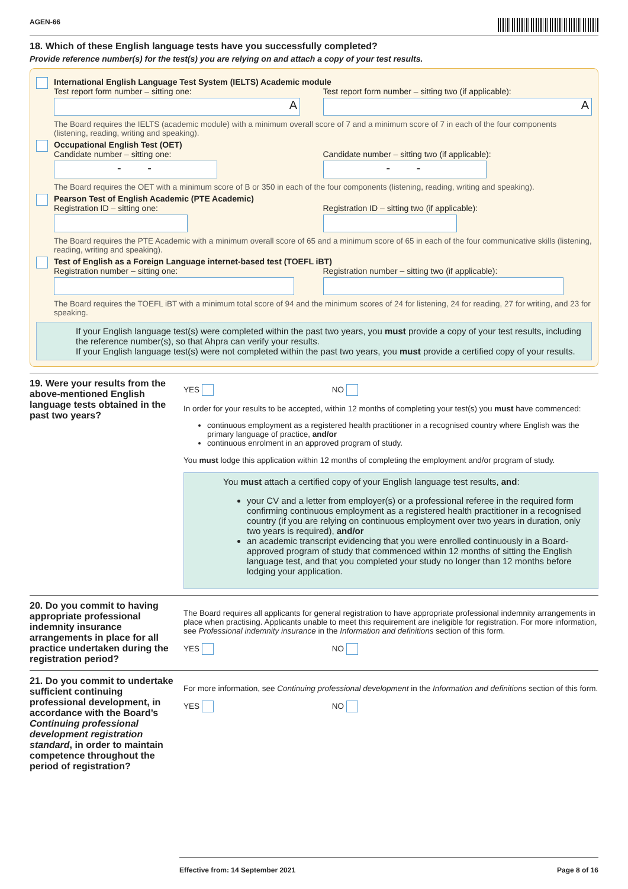AGEN-66
18. Which of these English language tests have you successfully completed?
Provide reference number(s) for the test(s) you are relying on and attach a copy of your test results.
International English Language Test System (IELTS) Academic module
Test report form number – sitting one:
A
Test report form number – sitting two (if applicable):
A
The Board requires the IELTS (academic module) with a minimum overall score of 7 and a minimum score of 7 in each of the four components (listening, reading, writing and speaking).
Occupational English Test (OET)
Candidate number – sitting one:
- -
Candidate number – sitting two (if applicable):
- -
The Board requires the OET with a minimum score of B or 350 in each of the four components (listening, reading, writing and speaking).
Pearson Test of English Academic (PTE Academic)
Registration ID – sitting one: Registration ID – sitting two (if applicable):
The Board requires the PTE Academic with a minimum overall score of 65 and a minimum score of 65 in each of the four communicative skills (listening, reading, writing and speaking).
Test of English as a Foreign Language internet-based test (TOEFL iBT)
Registration number – sitting one:
Registration number – sitting two (if applicable):
The Board requires the TOEFL iBT with a minimum total score of 94 and the minimum scores of 24 for listening, 24 for reading, 27 for writing, and 23 for speaking.
If your English language test(s) were completed within the past two years, you must provide a copy of your test results, including the reference number(s), so that Ahpra can verify your results.
If your English language test(s) were not completed within the past two years, you must provide a certified copy of your results.
19. Were your results from the above-mentioned English language tests obtained in the past two years?
YES NO
In order for your results to be accepted, within 12 months of completing your test(s) you must have commenced:
continuous employment as a registered health practitioner in a recognised country where English was the primary language of practice, and/or
continuous enrolment in an approved program of study.
You must lodge this application within 12 months of completing the employment and/or program of study.
You must attach a certified copy of your English language test results, and:
your CV and a letter from employer(s) or a professional referee in the required form confirming continuous employment as a registered health practitioner in a recognised country (if you are relying on continuous employment over two years in duration, only two years is required), and/or
an academic transcript evidencing that you were enrolled continuously in a Board-approved program of study that commenced within 12 months of sitting the English language test, and that you completed your study no longer than 12 months before lodging your application.
20. Do you commit to having appropriate professional indemnity insurance arrangements in place for all practice undertaken during the registration period?
The Board requires all applicants for general registration to have appropriate professional indemnity arrangements in place when practising. Applicants unable to meet this requirement are ineligible for registration. For more information, see Professional indemnity insurance in the Information and definitions section of this form.
YES NO
21. Do you commit to undertake sufficient continuing professional development, in accordance with the Board’s Continuing professional development registration standard, in order to maintain competence throughout the period of registration?
For more information, see Continuing professional development in the Information and definitions section of this form.
YES NO
Effective from: 14 September 2021 Page 8 of 16